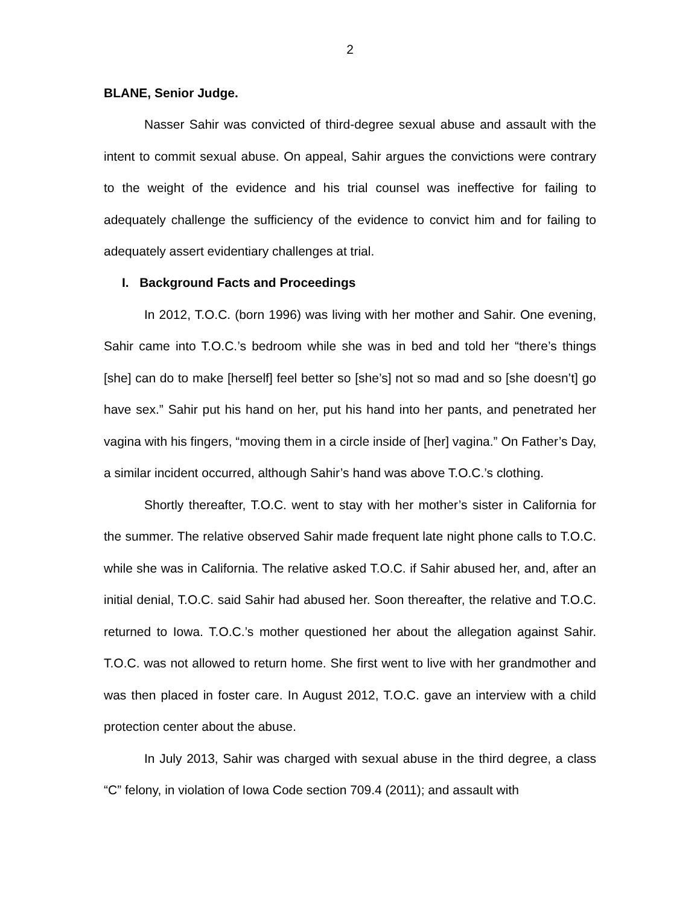2
BLANE, Senior Judge.
Nasser Sahir was convicted of third-degree sexual abuse and assault with the intent to commit sexual abuse. On appeal, Sahir argues the convictions were contrary to the weight of the evidence and his trial counsel was ineffective for failing to adequately challenge the sufficiency of the evidence to convict him and for failing to adequately assert evidentiary challenges at trial.
I. Background Facts and Proceedings
In 2012, T.O.C. (born 1996) was living with her mother and Sahir. One evening, Sahir came into T.O.C.’s bedroom while she was in bed and told her “there’s things [she] can do to make [herself] feel better so [she’s] not so mad and so [she doesn’t] go have sex.” Sahir put his hand on her, put his hand into her pants, and penetrated her vagina with his fingers, “moving them in a circle inside of [her] vagina.” On Father’s Day, a similar incident occurred, although Sahir’s hand was above T.O.C.’s clothing.
Shortly thereafter, T.O.C. went to stay with her mother’s sister in California for the summer. The relative observed Sahir made frequent late night phone calls to T.O.C. while she was in California. The relative asked T.O.C. if Sahir abused her, and, after an initial denial, T.O.C. said Sahir had abused her. Soon thereafter, the relative and T.O.C. returned to Iowa. T.O.C.’s mother questioned her about the allegation against Sahir. T.O.C. was not allowed to return home. She first went to live with her grandmother and was then placed in foster care. In August 2012, T.O.C. gave an interview with a child protection center about the abuse.
In July 2013, Sahir was charged with sexual abuse in the third degree, a class “C” felony, in violation of Iowa Code section 709.4 (2011); and assault with